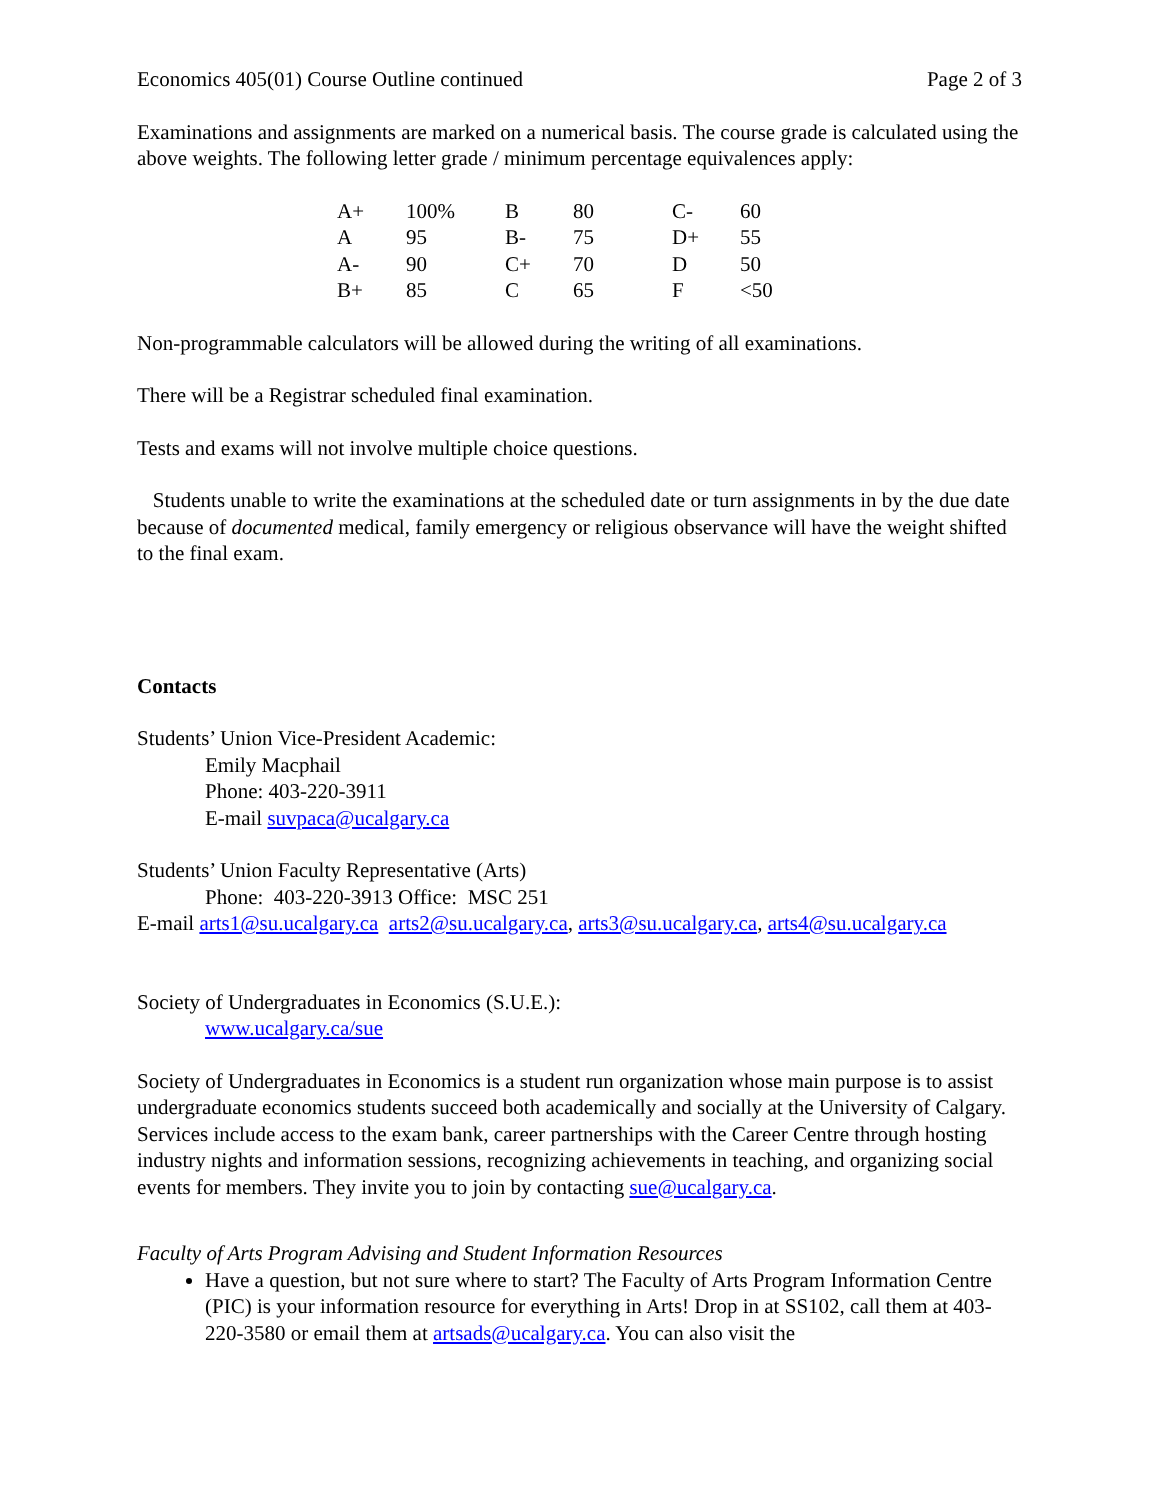Economics 405(01) Course Outline continued Page 2 of 3
Examinations and assignments are marked on a numerical basis. The course grade is calculated using the above weights. The following letter grade / minimum percentage equivalences apply:
| A+ | 100% | B | 80 | C- | 60 |
| A | 95 | B- | 75 | D+ | 55 |
| A- | 90 | C+ | 70 | D | 50 |
| B+ | 85 | C | 65 | F | <50 |
Non-programmable calculators will be allowed during the writing of all examinations.
There will be a Registrar scheduled final examination.
Tests and exams will not involve multiple choice questions.
Students unable to write the examinations at the scheduled date or turn assignments in by the due date because of documented medical, family emergency or religious observance will have the weight shifted to the final exam.
Contacts
Students’ Union Vice-President Academic:
Emily Macphail
Phone: 403-220-3911
E-mail suvpaca@ucalgary.ca
Students’ Union Faculty Representative (Arts)
Phone: 403-220-3913 Office: MSC 251
E-mail arts1@su.ucalgary.ca arts2@su.ucalgary.ca, arts3@su.ucalgary.ca, arts4@su.ucalgary.ca
Society of Undergraduates in Economics (S.U.E.):
www.ucalgary.ca/sue
Society of Undergraduates in Economics is a student run organization whose main purpose is to assist undergraduate economics students succeed both academically and socially at the University of Calgary. Services include access to the exam bank, career partnerships with the Career Centre through hosting industry nights and information sessions, recognizing achievements in teaching, and organizing social events for members. They invite you to join by contacting sue@ucalgary.ca.
Faculty of Arts Program Advising and Student Information Resources
Have a question, but not sure where to start? The Faculty of Arts Program Information Centre (PIC) is your information resource for everything in Arts! Drop in at SS102, call them at 403-220-3580 or email them at artsads@ucalgary.ca. You can also visit the